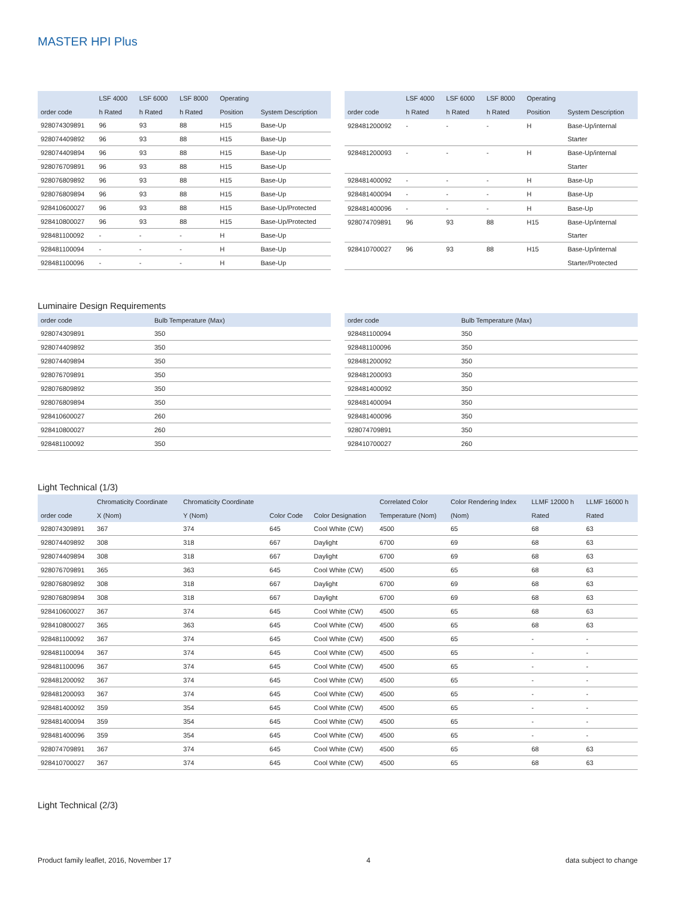MASTER HPI Plus
| | LSF 4000 | LSF 6000 | LSF 8000 | Operating | |
| --- | --- | --- | --- | --- | --- |
| order code | h Rated | h Rated | h Rated | Position | System Description |
| 928074309891 | 96 | 93 | 88 | H15 | Base-Up |
| 928074409892 | 96 | 93 | 88 | H15 | Base-Up |
| 928074409894 | 96 | 93 | 88 | H15 | Base-Up |
| 928076709891 | 96 | 93 | 88 | H15 | Base-Up |
| 928076809892 | 96 | 93 | 88 | H15 | Base-Up |
| 928076809894 | 96 | 93 | 88 | H15 | Base-Up |
| 928410600027 | 96 | 93 | 88 | H15 | Base-Up/Protected |
| 928410800027 | 96 | 93 | 88 | H15 | Base-Up/Protected |
| 928481100092 | - | - | - | H | Base-Up |
| 928481100094 | - | - | - | H | Base-Up |
| 928481100096 | - | - | - | H | Base-Up |
| | LSF 4000 | LSF 6000 | LSF 8000 | Operating | |
| --- | --- | --- | --- | --- | --- |
| order code | h Rated | h Rated | h Rated | Position | System Description |
| 928481200092 | - | - | - | H | Base-Up/internal |
| | | | | | Starter |
| 928481200093 | - | - | - | H | Base-Up/internal |
| | | | | | Starter |
| 928481400092 | - | - | - | H | Base-Up |
| 928481400094 | - | - | - | H | Base-Up |
| 928481400096 | - | - | - | H | Base-Up |
| 928074709891 | 96 | 93 | 88 | H15 | Base-Up/internal |
| | | | | | Starter |
| 928410700027 | 96 | 93 | 88 | H15 | Base-Up/internal |
| | | | | | Starter/Protected |
Luminaire Design Requirements
| order code | Bulb Temperature (Max) |
| --- | --- |
| 928074309891 | 350 |
| 928074409892 | 350 |
| 928074409894 | 350 |
| 928076709891 | 350 |
| 928076809892 | 350 |
| 928076809894 | 350 |
| 928410600027 | 260 |
| 928410800027 | 260 |
| 928481100092 | 350 |
| order code | Bulb Temperature (Max) |
| --- | --- |
| 928481100094 | 350 |
| 928481100096 | 350 |
| 928481200092 | 350 |
| 928481200093 | 350 |
| 928481400092 | 350 |
| 928481400094 | 350 |
| 928481400096 | 350 |
| 928074709891 | 350 |
| 928410700027 | 260 |
Light Technical (1/3)
| | Chromaticity Coordinate | Chromaticity Coordinate | | | Correlated Color | Color Rendering Index | LLMF 12000 h | LLMF 16000 h |
| --- | --- | --- | --- | --- | --- | --- | --- | --- |
| order code | X (Nom) | Y (Nom) | Color Code | Color Designation | Temperature (Nom) | (Nom) | Rated | Rated |
| 928074309891 | 367 | 374 | 645 | Cool White (CW) | 4500 | 65 | 68 | 63 |
| 928074409892 | 308 | 318 | 667 | Daylight | 6700 | 69 | 68 | 63 |
| 928074409894 | 308 | 318 | 667 | Daylight | 6700 | 69 | 68 | 63 |
| 928076709891 | 365 | 363 | 645 | Cool White (CW) | 4500 | 65 | 68 | 63 |
| 928076809892 | 308 | 318 | 667 | Daylight | 6700 | 69 | 68 | 63 |
| 928076809894 | 308 | 318 | 667 | Daylight | 6700 | 69 | 68 | 63 |
| 928410600027 | 367 | 374 | 645 | Cool White (CW) | 4500 | 65 | 68 | 63 |
| 928410800027 | 365 | 363 | 645 | Cool White (CW) | 4500 | 65 | 68 | 63 |
| 928481100092 | 367 | 374 | 645 | Cool White (CW) | 4500 | 65 | - | - |
| 928481100094 | 367 | 374 | 645 | Cool White (CW) | 4500 | 65 | - | - |
| 928481100096 | 367 | 374 | 645 | Cool White (CW) | 4500 | 65 | - | - |
| 928481200092 | 367 | 374 | 645 | Cool White (CW) | 4500 | 65 | - | - |
| 928481200093 | 367 | 374 | 645 | Cool White (CW) | 4500 | 65 | - | - |
| 928481400092 | 359 | 354 | 645 | Cool White (CW) | 4500 | 65 | - | - |
| 928481400094 | 359 | 354 | 645 | Cool White (CW) | 4500 | 65 | - | - |
| 928481400096 | 359 | 354 | 645 | Cool White (CW) | 4500 | 65 | - | - |
| 928074709891 | 367 | 374 | 645 | Cool White (CW) | 4500 | 65 | 68 | 63 |
| 928410700027 | 367 | 374 | 645 | Cool White (CW) | 4500 | 65 | 68 | 63 |
Light Technical (2/3)
Product family leaflet, 2016, November 17 4 data subject to change